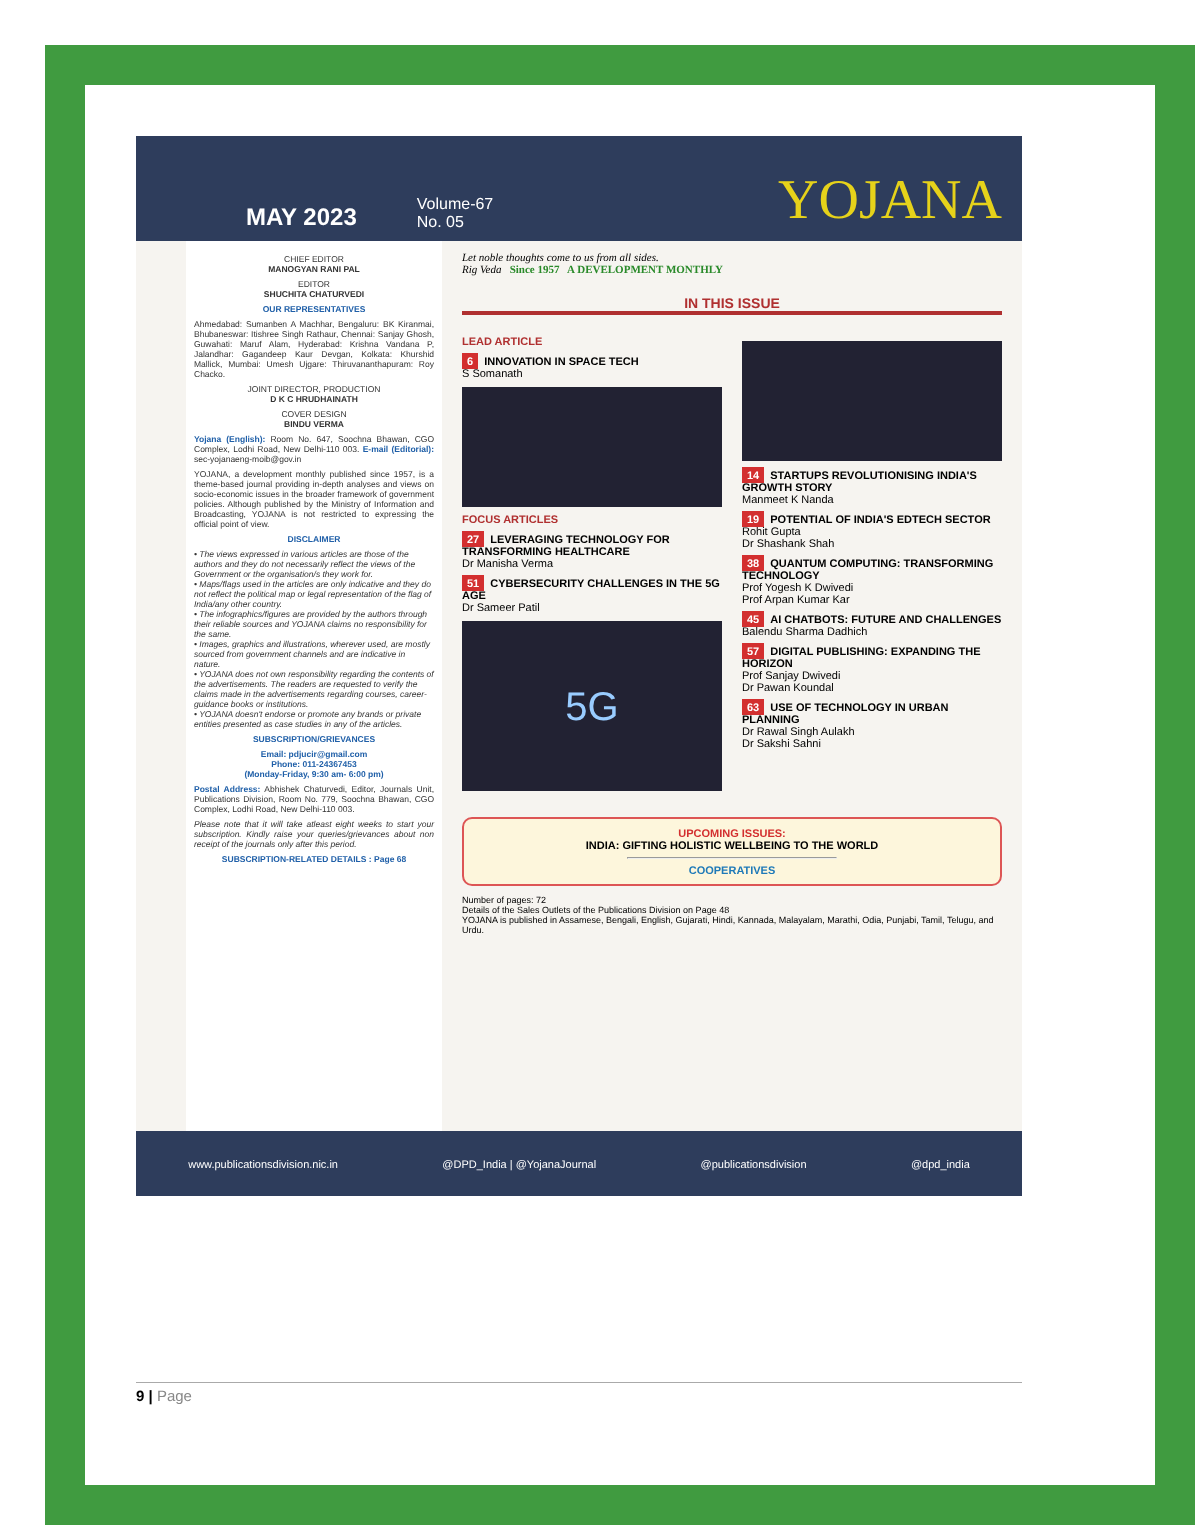MAY 2023
Volume-67
No. 05
YOJANA
CHIEF EDITOR
MANOGYAN RANI PAL
EDITOR
SHUCHITA CHATURVEDI
OUR REPRESENTATIVES
Ahmedabad: Sumanben A Machhar, Bengaluru: BK Kiranmai, Bhubaneswar: Itishree Singh Rathaur, Chennai: Sanjay Ghosh, Guwahati: Maruf Alam, Hyderabad: Krishna Vandana P, Jalandhar: Gagandeep Kaur Devgan, Kolkata: Khurshid Mallick, Mumbai: Umesh Ujgare: Thiruvananthapuram: Roy Chacko.
JOINT DIRECTOR, PRODUCTION
D K C HRUDHAINATH
COVER DESIGN
BINDU VERMA
Yojana (English): Room No. 647, Soochna Bhawan, CGO Complex, Lodhi Road, New Delhi-110 003. E-mail (Editorial): sec-yojanaeng-moib@gov.in
YOJANA, a development monthly published since 1957, is a theme-based journal providing in-depth analyses and views on socio-economic issues in the broader framework of government policies. Although published by the Ministry of Information and Broadcasting, YOJANA is not restricted to expressing the official point of view.
DISCLAIMER
• The views expressed in various articles are those of the authors and they do not necessarily reflect the views of the Government or the organisation/s they work for.
• Maps/flags used in the articles are only indicative and they do not reflect the political map or legal representation of the flag of India/any other country.
• The infographics/figures are provided by the authors through their reliable sources and YOJANA claims no responsibility for the same.
• Images, graphics and illustrations, wherever used, are mostly sourced from government channels and are indicative in nature.
• YOJANA does not own responsibility regarding the contents of the advertisements. The readers are requested to verify the claims made in the advertisements regarding courses, career-guidance books or institutions.
• YOJANA doesn't endorse or promote any brands or private entities presented as case studies in any of the articles.
SUBSCRIPTION/GRIEVANCES
Email: pdjucir@gmail.com
Phone: 011-24367453
(Monday-Friday, 9:30 am- 6:00 pm)
Postal Address: Abhishek Chaturvedi, Editor, Journals Unit, Publications Division, Room No. 779, Soochna Bhawan, CGO Complex, Lodhi Road, New Delhi-110 003.
Please note that it will take atleast eight weeks to start your subscription. Kindly raise your queries/grievances about non receipt of the journals only after this period.
SUBSCRIPTION-RELATED DETAILS : Page 68
Let noble thoughts come to us from all sides.
Rig Veda Since 1957 A DEVELOPMENT MONTHLY
IN THIS ISSUE
LEAD ARTICLE
6 INNOVATION IN SPACE TECH
S Somanath
FOCUS ARTICLES
27 LEVERAGING TECHNOLOGY FOR TRANSFORMING HEALTHCARE
Dr Manisha Verma
51 CYBERSECURITY CHALLENGES IN THE 5G AGE
Dr Sameer Patil
5G
14 STARTUPS REVOLUTIONISING INDIA'S GROWTH STORY
Manmeet K Nanda
19 POTENTIAL OF INDIA'S EDTECH SECTOR
Rohit Gupta
Dr Shashank Shah
38 QUANTUM COMPUTING: TRANSFORMING TECHNOLOGY
Prof Yogesh K Dwivedi
Prof Arpan Kumar Kar
45 AI CHATBOTS: FUTURE AND CHALLENGES
Balendu Sharma Dadhich
57 DIGITAL PUBLISHING: EXPANDING THE HORIZON
Prof Sanjay Dwivedi
Dr Pawan Koundal
63 USE OF TECHNOLOGY IN URBAN PLANNING
Dr Rawal Singh Aulakh
Dr Sakshi Sahni
UPCOMING ISSUES:
INDIA: GIFTING HOLISTIC WELLBEING TO THE WORLD
COOPERATIVES
Number of pages: 72
Details of the Sales Outlets of the Publications Division on Page 48
YOJANA is published in Assamese, Bengali, English, Gujarati, Hindi, Kannada, Malayalam, Marathi, Odia, Punjabi, Tamil, Telugu, and Urdu.
www.publicationsdivision.nic.in @DPD_India | @YojanaJournal @publicationsdivision @dpd_india
9 | Page